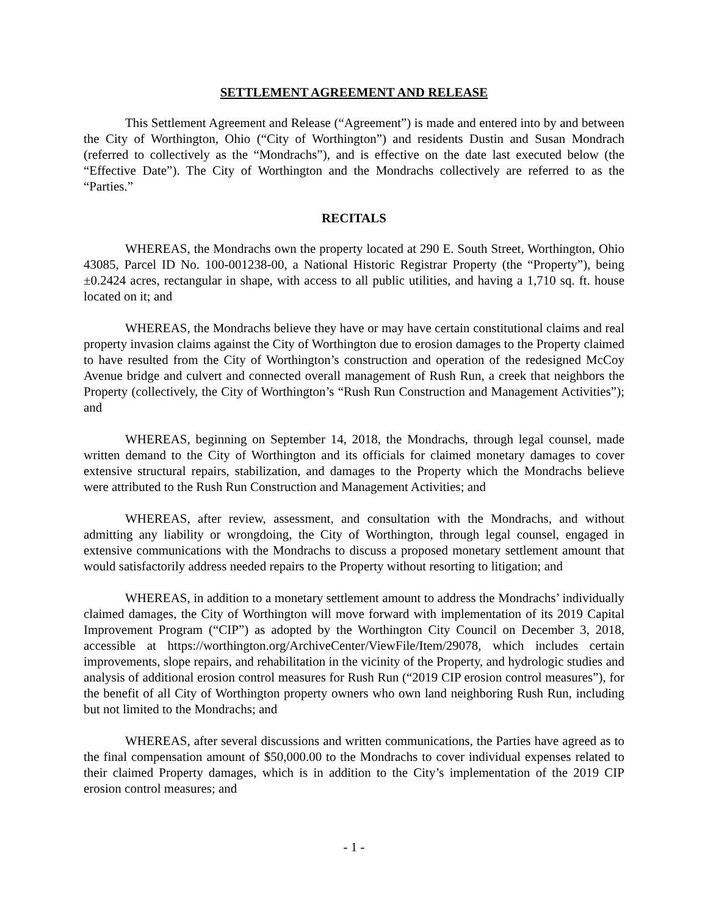SETTLEMENT AGREEMENT AND RELEASE
This Settlement Agreement and Release (“Agreement”) is made and entered into by and between the City of Worthington, Ohio (“City of Worthington”) and residents Dustin and Susan Mondrach (referred to collectively as the “Mondrachs”), and is effective on the date last executed below (the “Effective Date”). The City of Worthington and the Mondrachs collectively are referred to as the “Parties.”
RECITALS
WHEREAS, the Mondrachs own the property located at 290 E. South Street, Worthington, Ohio 43085, Parcel ID No. 100-001238-00, a National Historic Registrar Property (the “Property”), being ±0.2424 acres, rectangular in shape, with access to all public utilities, and having a 1,710 sq. ft. house located on it; and
WHEREAS, the Mondrachs believe they have or may have certain constitutional claims and real property invasion claims against the City of Worthington due to erosion damages to the Property claimed to have resulted from the City of Worthington’s construction and operation of the redesigned McCoy Avenue bridge and culvert and connected overall management of Rush Run, a creek that neighbors the Property (collectively, the City of Worthington’s “Rush Run Construction and Management Activities”); and
WHEREAS, beginning on September 14, 2018, the Mondrachs, through legal counsel, made written demand to the City of Worthington and its officials for claimed monetary damages to cover extensive structural repairs, stabilization, and damages to the Property which the Mondrachs believe were attributed to the Rush Run Construction and Management Activities; and
WHEREAS, after review, assessment, and consultation with the Mondrachs, and without admitting any liability or wrongdoing, the City of Worthington, through legal counsel, engaged in extensive communications with the Mondrachs to discuss a proposed monetary settlement amount that would satisfactorily address needed repairs to the Property without resorting to litigation; and
WHEREAS, in addition to a monetary settlement amount to address the Mondrachs’ individually claimed damages, the City of Worthington will move forward with implementation of its 2019 Capital Improvement Program (“CIP”) as adopted by the Worthington City Council on December 3, 2018, accessible at https://worthington.org/ArchiveCenter/ViewFile/Item/29078, which includes certain improvements, slope repairs, and rehabilitation in the vicinity of the Property, and hydrologic studies and analysis of additional erosion control measures for Rush Run (“2019 CIP erosion control measures”), for the benefit of all City of Worthington property owners who own land neighboring Rush Run, including but not limited to the Mondrachs; and
WHEREAS, after several discussions and written communications, the Parties have agreed as to the final compensation amount of $50,000.00 to the Mondrachs to cover individual expenses related to their claimed Property damages, which is in addition to the City’s implementation of the 2019 CIP erosion control measures; and
- 1 -